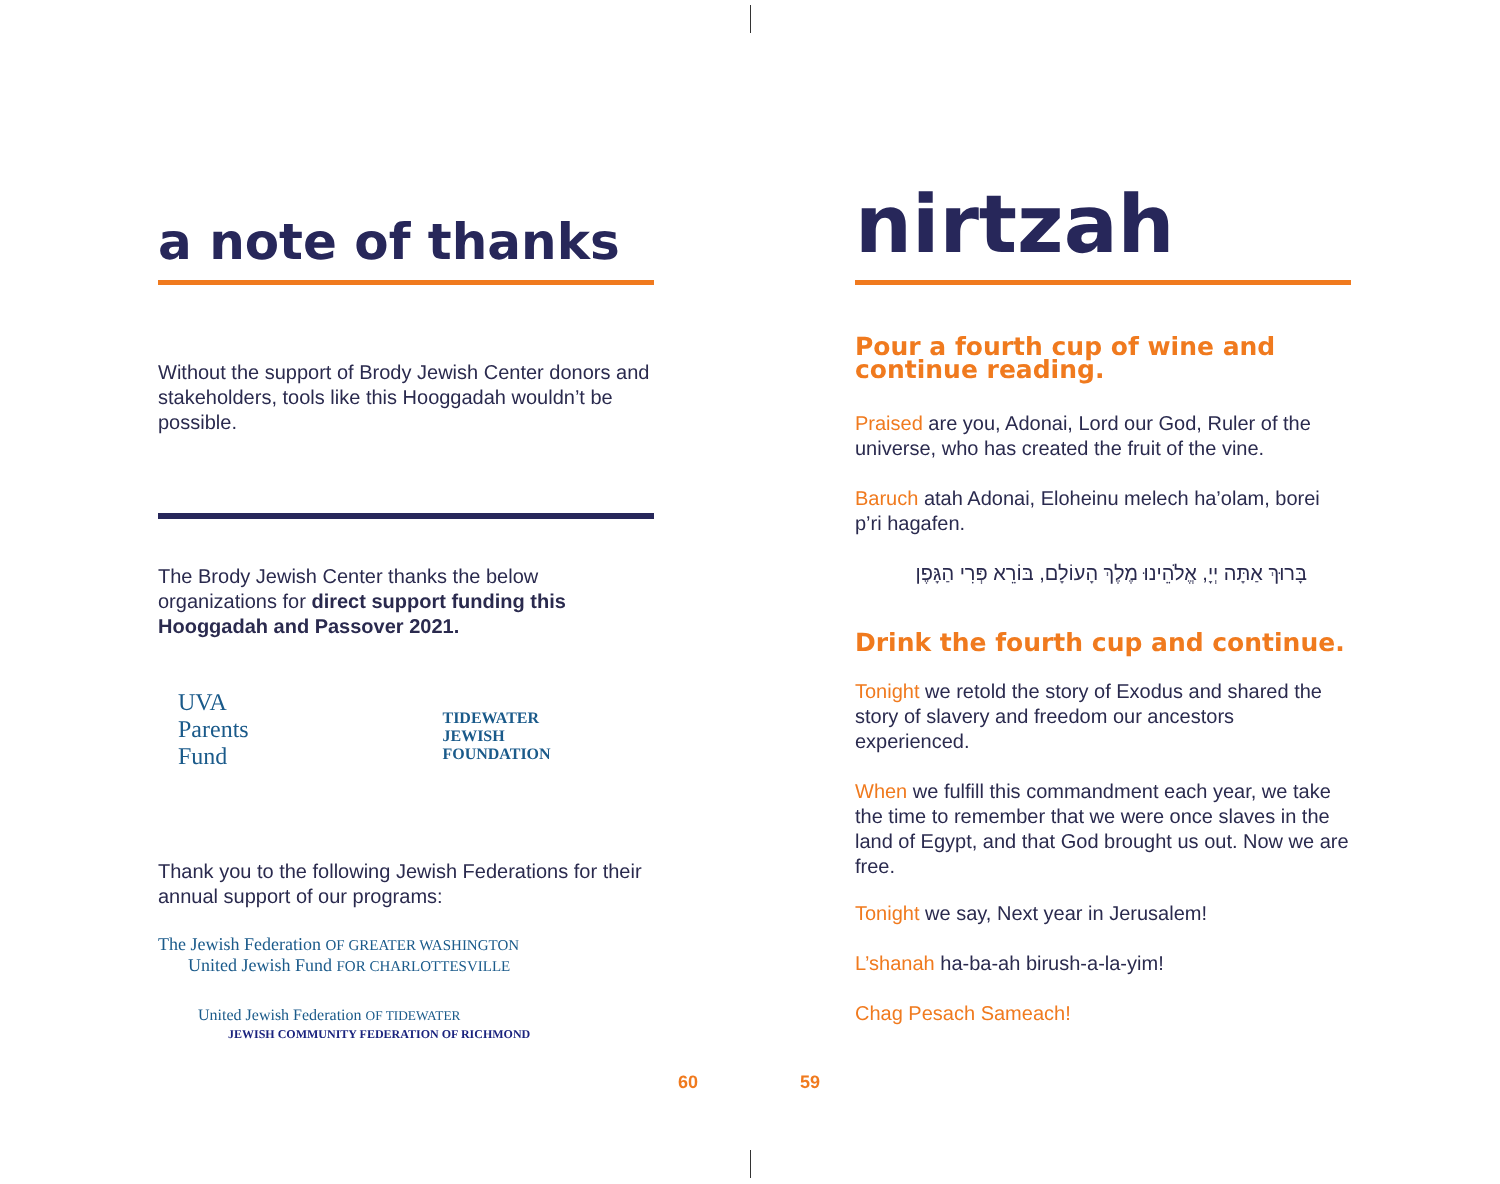a note of thanks
Without the support of Brody Jewish Center donors and stakeholders, tools like this Hooggadah wouldn’t be possible.
The Brody Jewish Center thanks the below organizations for direct support funding this Hooggadah and Passover 2021.
UVA
Parents
Fund TIDEWATER
JEWISH
FOUNDATION
Thank you to the following Jewish Federations for their annual support of our programs:
The Jewish Federation OF GREATER WASHINGTON United Jewish Fund FOR CHARLOTTESVILLE
United Jewish Federation OF TIDEWATER JEWISH COMMUNITY FEDERATION OF RICHMOND
nirtzah
Pour a fourth cup of wine and continue reading.
Praised are you, Adonai, Lord our God, Ruler of the universe, who has created the fruit of the vine.
Baruch atah Adonai, Eloheinu melech ha’olam, borei p’ri hagafen.
בָּרוּךְ אַתָּה יְיָ, אֱלֹהֵינוּ מֶלֶךְ הָעוֹלָם, בּוֹרֵא פְּרִי הַגָּפֶן
Drink the fourth cup and continue.
Tonight we retold the story of Exodus and shared the story of slavery and freedom our ancestors experienced.
When we fulfill this commandment each year, we take the time to remember that we were once slaves in the land of Egypt, and that God brought us out. Now we are free.
Tonight we say, Next year in Jerusalem!
L’shanah ha-ba-ah birush-a-la-yim!
Chag Pesach Sameach!
60 59